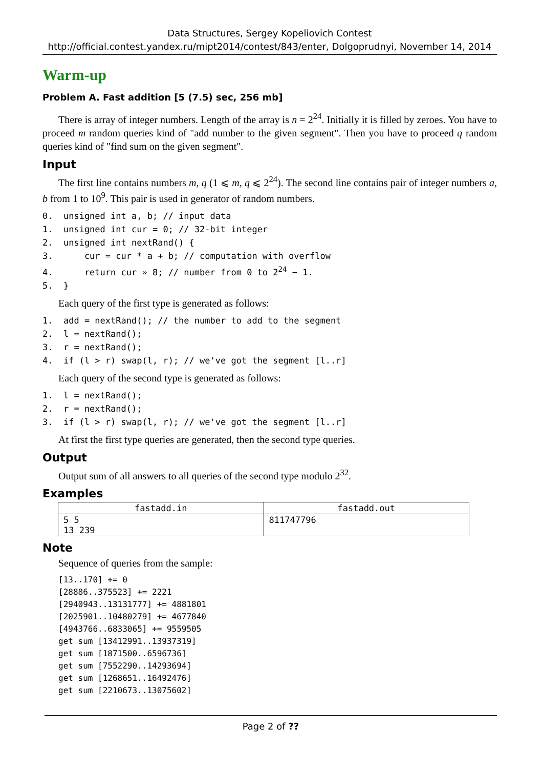Data Structures, Sergey Kopeliovich Contest
http://official.contest.yandex.ru/mipt2014/contest/843/enter, Dolgoprudnyi, November 14, 2014
Warm-up
Problem A. Fast addition [5 (7.5) sec, 256 mb]
There is array of integer numbers. Length of the array is n = 2<sup>24</sup>. Initially it is filled by zeroes. You have to proceed m random queries kind of "add number to the given segment". Then you have to proceed q random queries kind of "find sum on the given segment".
Input
The first line contains numbers m, q (1 ⩽ m, q ⩽ 2<sup>24</sup>). The second line contains pair of integer numbers a, b from 1 to 10<sup>9</sup>. This pair is used in generator of random numbers.
0.  unsigned int a, b; // input data
1.  unsigned int cur = 0; // 32-bit integer
2.  unsigned int nextRand() {
3.      cur = cur * a + b; // computation with overflow
4.      return cur » 8; // number from 0 to 224 − 1.
5.  }
Each query of the first type is generated as follows:
1.  add = nextRand(); // the number to add to the segment
2.  l = nextRand();
3.  r = nextRand();
4.  if (l > r) swap(l, r); // we've got the segment [l..r]
Each query of the second type is generated as follows:
1.  l = nextRand();
2.  r = nextRand();
3.  if (l > r) swap(l, r); // we've got the segment [l..r]
At first the first type queries are generated, then the second type queries.
Output
Output sum of all answers to all queries of the second type modulo 2<sup>32</sup>.
Examples
| fastadd.in | fastadd.out |
| --- | --- |
| 5 5 13 239 | 811747796 |
Note
Sequence of queries from the sample:
[13..170] += 0
[28886..375523] += 2221
[2940943..13131777] += 4881801
[2025901..10480279] += 4677840
[4943766..6833065] += 9559505
get sum [13412991..13937319]
get sum [1871500..6596736]
get sum [7552290..14293694]
get sum [1268651..16492476]
get sum [2210673..13075602]
Page 2 of ??